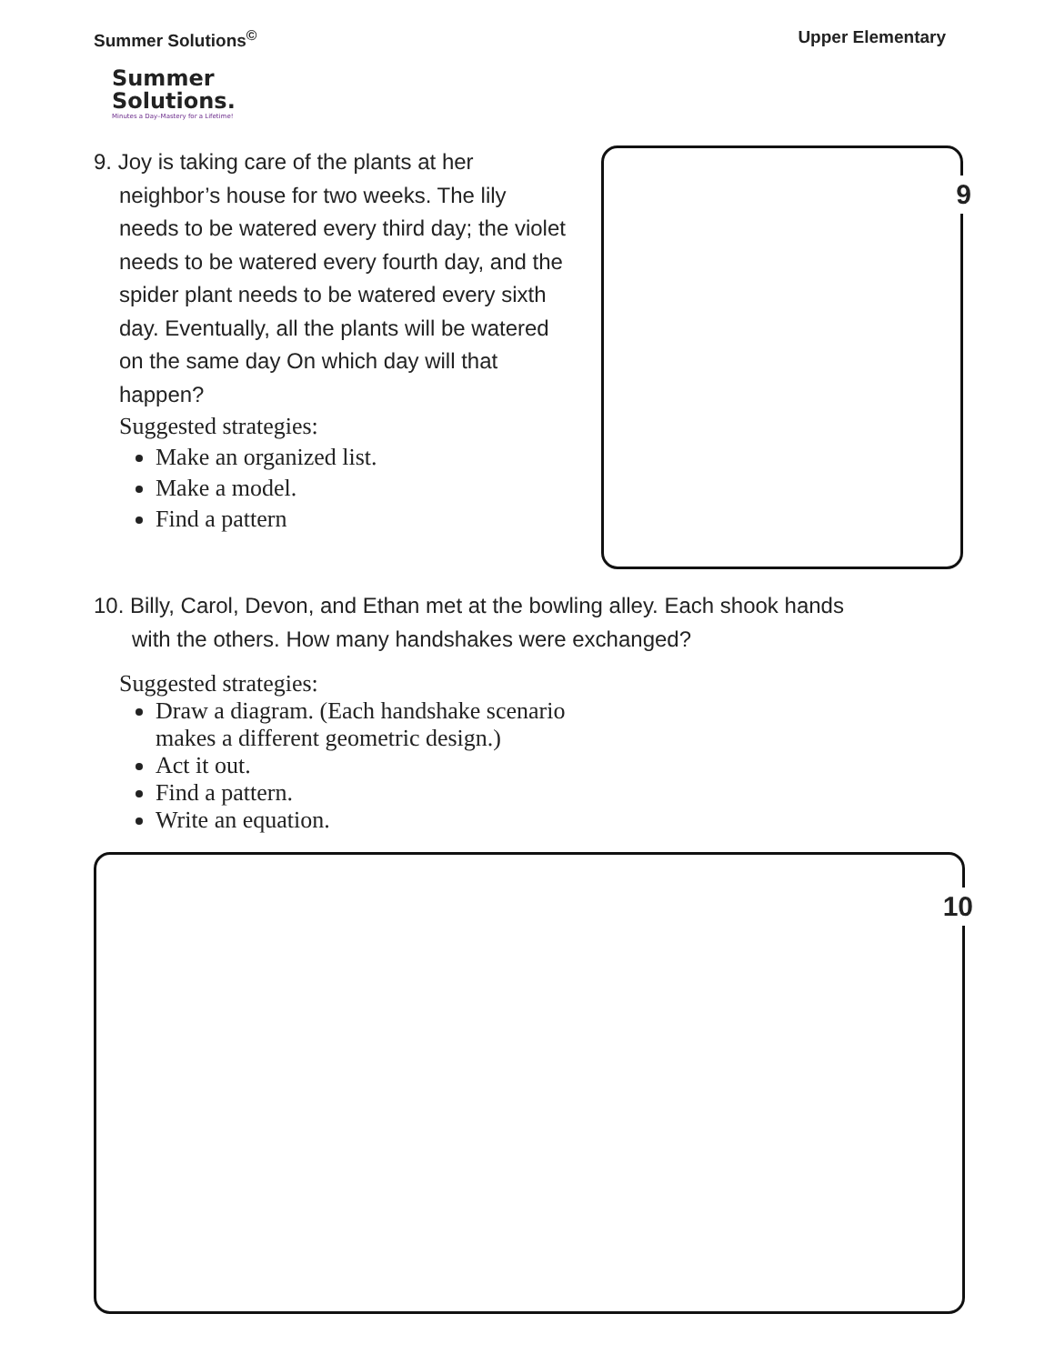Summer Solutions<sup>©</sup> Upper Elementary
Summer
Solutions.
Minutes a Day–Mastery for a Lifetime!
9. Joy is taking care of the plants at her
neighbor’s house for two weeks. The lily needs to be watered every third day; the violet needs to be watered every fourth day, and the spider plant needs to be watered every sixth day. Eventually, all the plants will be watered on the same day On which day will that happen?
Suggested strategies:
Make an organized list.
Make a model.
Find a pattern
9
10. Billy, Carol, Devon, and Ethan met at the bowling alley. Each shook hands
with the others. How many handshakes were exchanged?
Suggested strategies:
Draw a diagram. (Each handshake scenario
makes a different geometric design.)
Act it out.
Find a pattern.
Write an equation.
10